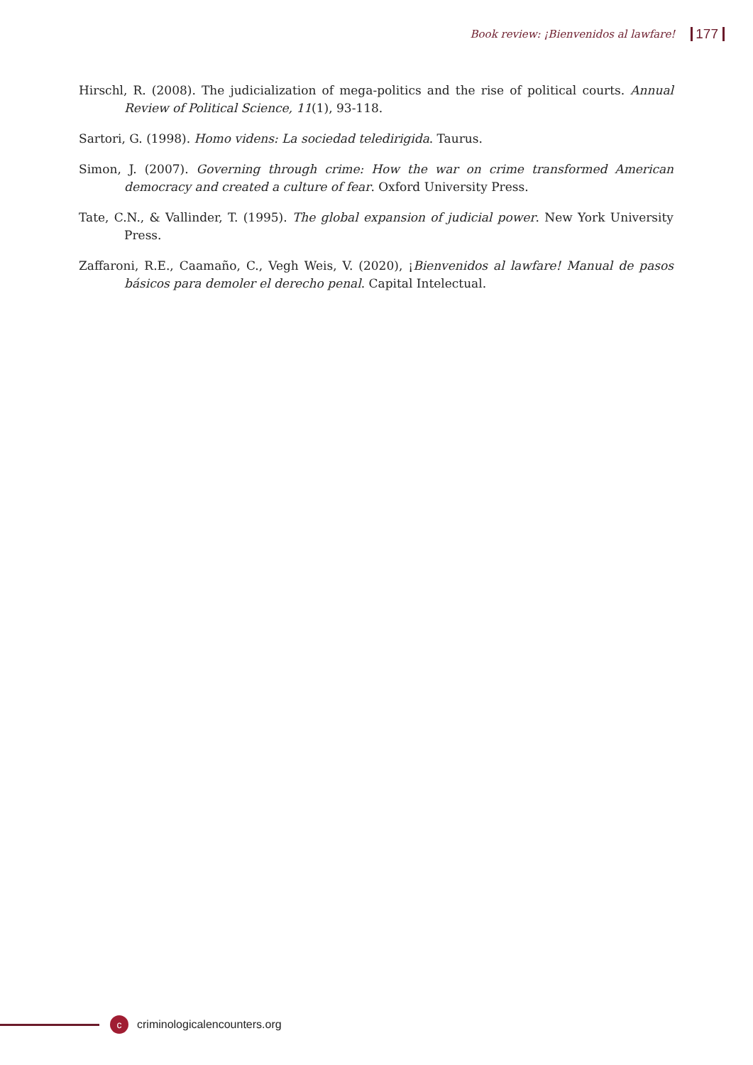Book review: ¡Bienvenidos al lawfare! 177
Hirschl, R. (2008). The judicialization of mega-politics and the rise of political courts. Annual Review of Political Science, 11(1), 93-118.
Sartori, G. (1998). Homo videns: La sociedad teledirigida. Taurus.
Simon, J. (2007). Governing through crime: How the war on crime transformed American democracy and created a culture of fear. Oxford University Press.
Tate, C.N., & Vallinder, T. (1995). The global expansion of judicial power. New York University Press.
Zaffaroni, R.E., Caamaño, C., Vegh Weis, V. (2020), ¡Bienvenidos al lawfare! Manual de pasos básicos para demoler el derecho penal. Capital Intelectual.
ccriminologicalencounters.org